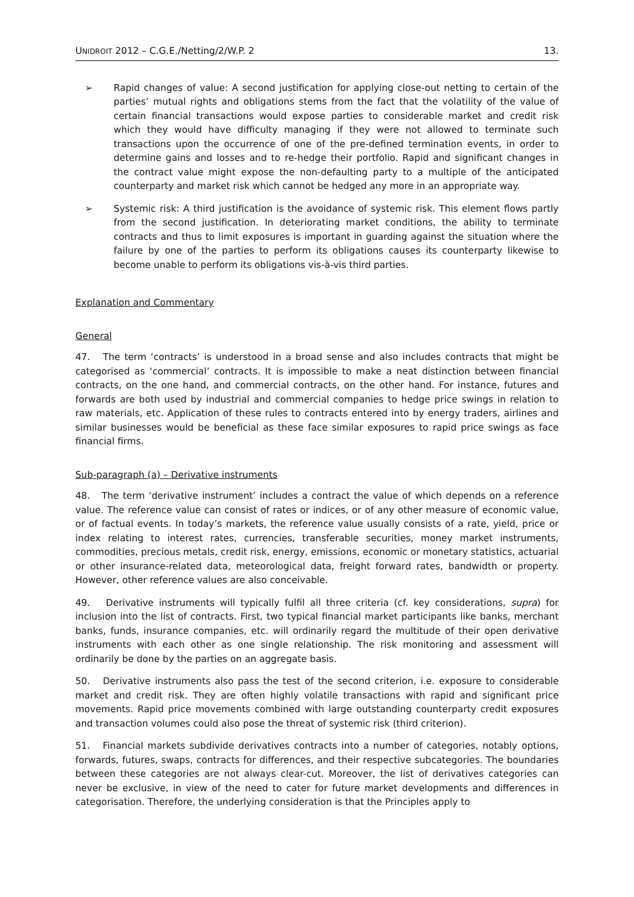UNIDROIT 2012 – C.G.E./Netting/2/W.P. 2 13.
➢ Rapid changes of value: A second justification for applying close-out netting to certain of the parties’ mutual rights and obligations stems from the fact that the volatility of the value of certain financial transactions would expose parties to considerable market and credit risk which they would have difficulty managing if they were not allowed to terminate such transactions upon the occurrence of one of the pre-defined termination events, in order to determine gains and losses and to re-hedge their portfolio. Rapid and significant changes in the contract value might expose the non-defaulting party to a multiple of the anticipated counterparty and market risk which cannot be hedged any more in an appropriate way.
➢ Systemic risk: A third justification is the avoidance of systemic risk. This element flows partly from the second justification. In deteriorating market conditions, the ability to terminate contracts and thus to limit exposures is important in guarding against the situation where the failure by one of the parties to perform its obligations causes its counterparty likewise to become unable to perform its obligations vis-à-vis third parties.
Explanation and Commentary
General
47. The term ‘contracts’ is understood in a broad sense and also includes contracts that might be categorised as ‘commercial’ contracts. It is impossible to make a neat distinction between financial contracts, on the one hand, and commercial contracts, on the other hand. For instance, futures and forwards are both used by industrial and commercial companies to hedge price swings in relation to raw materials, etc. Application of these rules to contracts entered into by energy traders, airlines and similar businesses would be beneficial as these face similar exposures to rapid price swings as face financial firms.
Sub-paragraph (a) – Derivative instruments
48. The term ‘derivative instrument’ includes a contract the value of which depends on a reference value. The reference value can consist of rates or indices, or of any other measure of economic value, or of factual events. In today’s markets, the reference value usually consists of a rate, yield, price or index relating to interest rates, currencies, transferable securities, money market instruments, commodities, precious metals, credit risk, energy, emissions, economic or monetary statistics, actuarial or other insurance-related data, meteorological data, freight forward rates, bandwidth or property. However, other reference values are also conceivable.
49. Derivative instruments will typically fulfil all three criteria (cf. key considerations, supra) for inclusion into the list of contracts. First, two typical financial market participants like banks, merchant banks, funds, insurance companies, etc. will ordinarily regard the multitude of their open derivative instruments with each other as one single relationship. The risk monitoring and assessment will ordinarily be done by the parties on an aggregate basis.
50. Derivative instruments also pass the test of the second criterion, i.e. exposure to considerable market and credit risk. They are often highly volatile transactions with rapid and significant price movements. Rapid price movements combined with large outstanding counterparty credit exposures and transaction volumes could also pose the threat of systemic risk (third criterion).
51. Financial markets subdivide derivatives contracts into a number of categories, notably options, forwards, futures, swaps, contracts for differences, and their respective subcategories. The boundaries between these categories are not always clear-cut. Moreover, the list of derivatives categories can never be exclusive, in view of the need to cater for future market developments and differences in categorisation. Therefore, the underlying consideration is that the Principles apply to